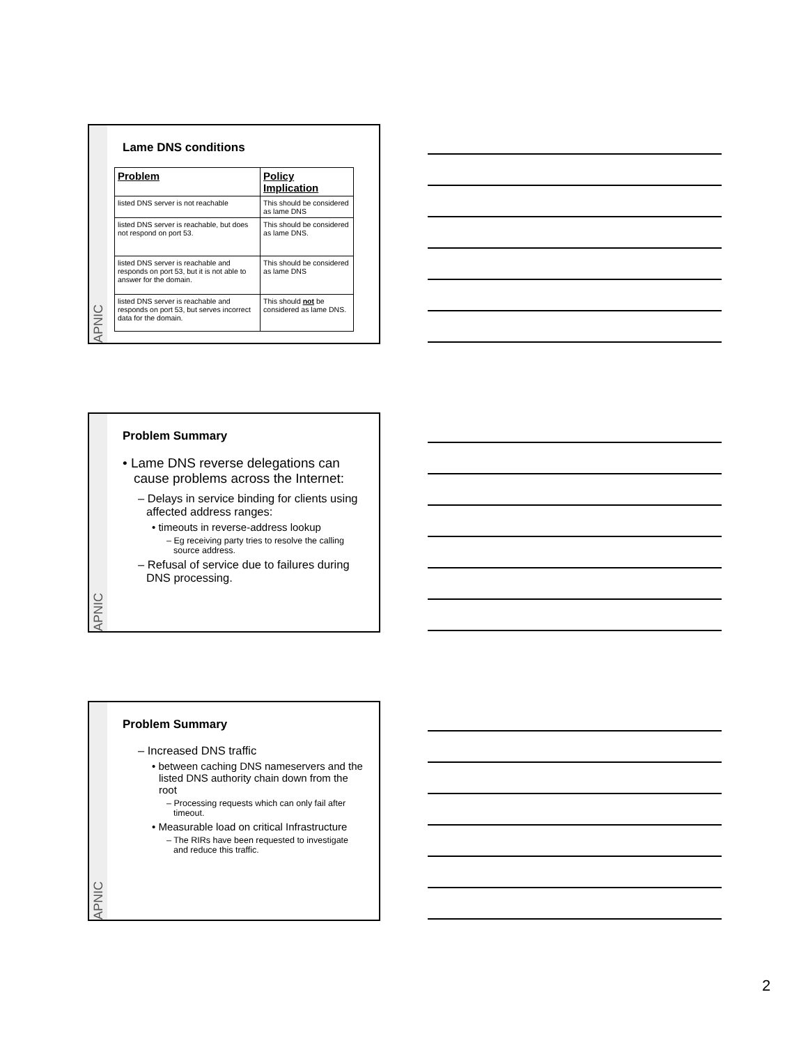APNIC
Lame DNS conditions
| Problem | Policy Implication |
| --- | --- |
| listed DNS server is not reachable | This should be considered as lame DNS |
| listed DNS server is reachable, but does not respond on port 53. | This should be considered as lame DNS. |
| listed DNS server is reachable and responds on port 53, but it is not able to answer for the domain. | This should be considered as lame DNS |
| listed DNS server is reachable and responds on port 53, but serves incorrect data for the domain. | This should not be considered as lame DNS. |
APNIC
Problem Summary
• Lame DNS reverse delegations can cause problems across the Internet:
– Delays in service binding for clients using affected address ranges:
• timeouts in reverse-address lookup
– Eg receiving party tries to resolve the calling source address.
– Refusal of service due to failures during DNS processing.
APNIC
Problem Summary
– Increased DNS traffic
• between caching DNS nameservers and the listed DNS authority chain down from the root
– Processing requests which can only fail after timeout.
• Measurable load on critical Infrastructure
– The RIRs have been requested to investigate and reduce this traffic.
2